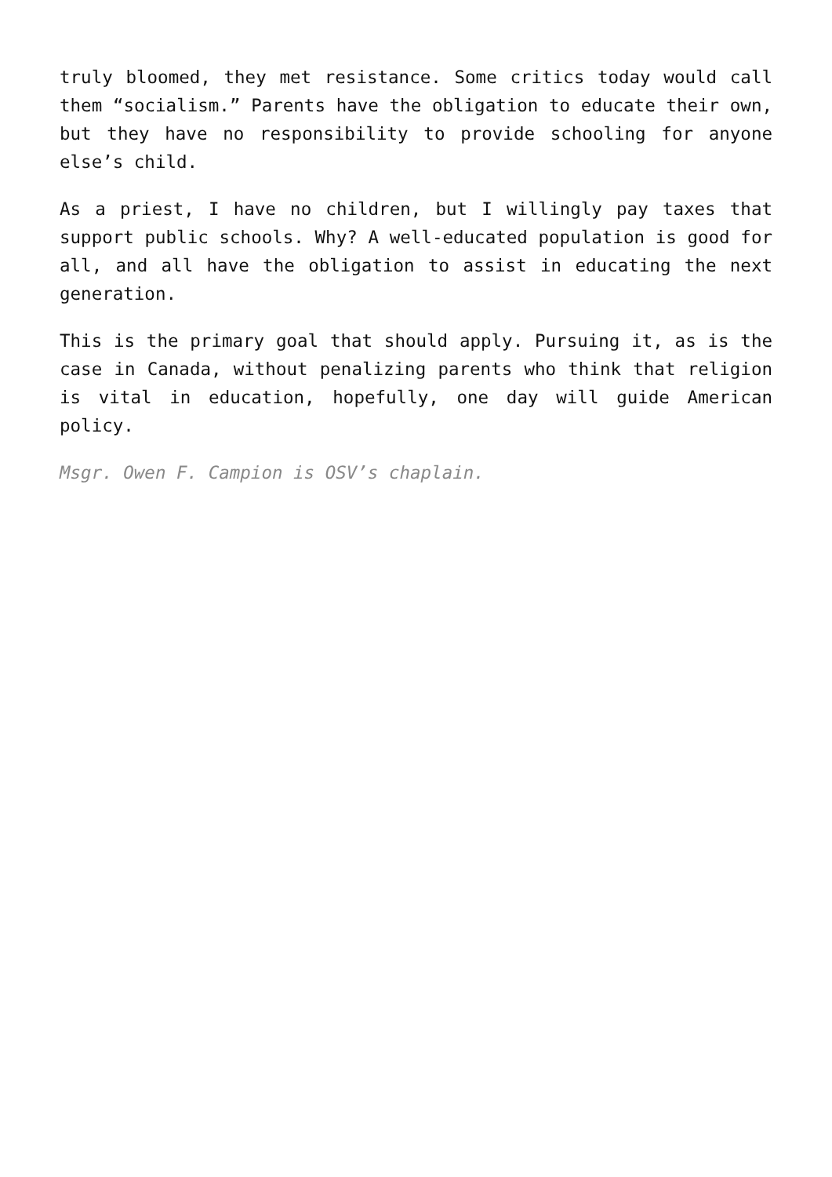truly bloomed, they met resistance. Some critics today would call them “socialism.” Parents have the obligation to educate their own, but they have no responsibility to provide schooling for anyone else’s child.
As a priest, I have no children, but I willingly pay taxes that support public schools. Why? A well-educated population is good for all, and all have the obligation to assist in educating the next generation.
This is the primary goal that should apply. Pursuing it, as is the case in Canada, without penalizing parents who think that religion is vital in education, hopefully, one day will guide American policy.
Msgr. Owen F. Campion is OSV’s chaplain.